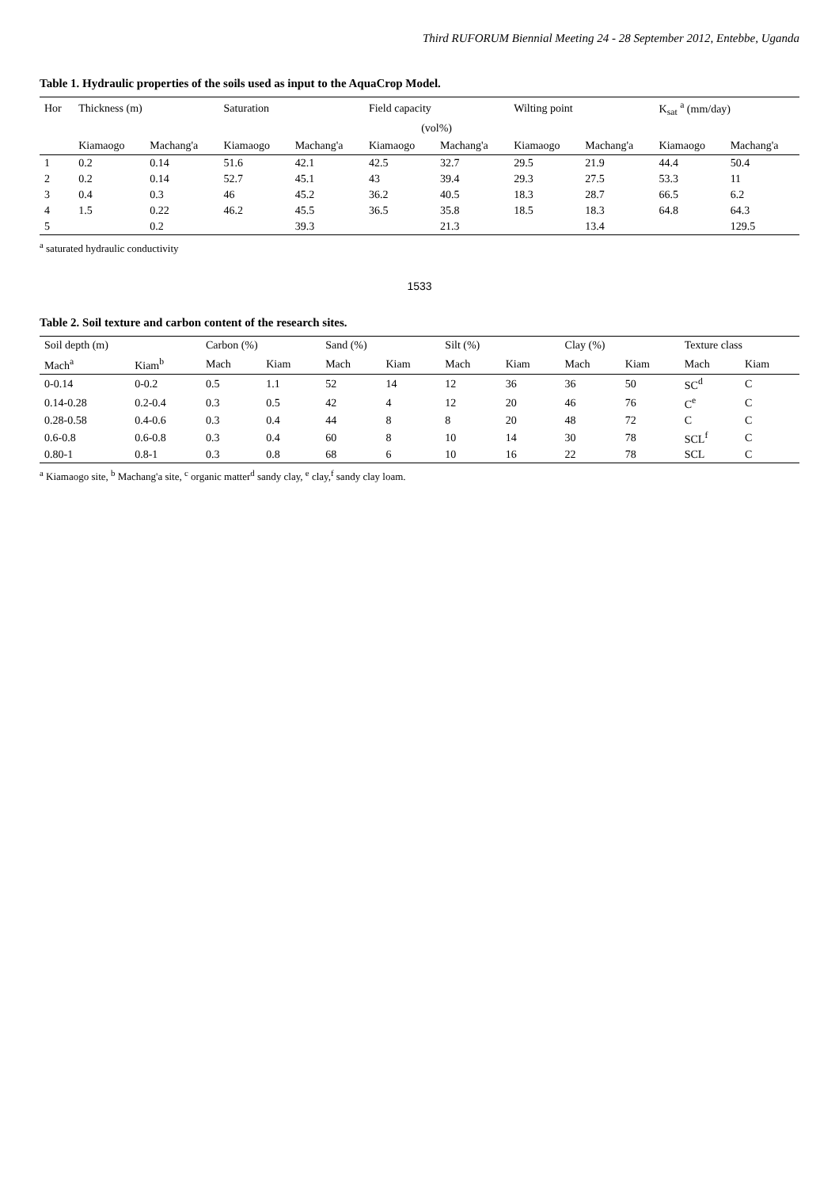Third RUFORUM Biennial Meeting 24 - 28 September 2012, Entebbe, Uganda
Table 1. Hydraulic properties of the soils used as input to the AquaCrop Model.
| Hor | Thickness (m) | | Saturation | | Field capacity | | Wilting point | | K<sub>sat</sub> <sup>a</sup> (mm/day) | |
| --- | --- | --- | --- | --- | --- | --- | --- | --- | --- | --- |
| | | | (vol%) | | | | | | | |
| | Kiamaogo | Machang'a | Kiamaogo | Machang'a | Kiamaogo | Machang'a | Kiamaogo | Machang'a | Kiamaogo | Machang'a |
| 1 | 0.2 | 0.14 | 51.6 | 42.1 | 42.5 | 32.7 | 29.5 | 21.9 | 44.4 | 50.4 |
| 2 | 0.2 | 0.14 | 52.7 | 45.1 | 43 | 39.4 | 29.3 | 27.5 | 53.3 | 11 |
| 3 | 0.4 | 0.3 | 46 | 45.2 | 36.2 | 40.5 | 18.3 | 28.7 | 66.5 | 6.2 |
| 4 | 1.5 | 0.22 | 46.2 | 45.5 | 36.5 | 35.8 | 18.5 | 18.3 | 64.8 | 64.3 |
| 5 | | 0.2 | | 39.3 | | 21.3 | | 13.4 | | 129.5 |
<sup>a</sup> saturated hydraulic conductivity
1533
Table 2. Soil texture and carbon content of the research sites.
| Soil depth (m) | | Carbon (%) | | Sand (%) | | Silt (%) | | Clay (%) | | Texture class | |
| --- | --- | --- | --- | --- | --- | --- | --- | --- | --- | --- | --- |
| Mach<sup>a</sup> | Kiam<sup>b</sup> | Mach | Kiam | Mach | Kiam | Mach | Kiam | Mach | Kiam | Mach | Kiam |
| 0-0.14 | 0-0.2 | 0.5 | 1.1 | 52 | 14 | 12 | 36 | 36 | 50 | SC<sup>d</sup> | C |
| 0.14-0.28 | 0.2-0.4 | 0.3 | 0.5 | 42 | 4 | 12 | 20 | 46 | 76 | C<sup>e</sup> | C |
| 0.28-0.58 | 0.4-0.6 | 0.3 | 0.4 | 44 | 8 | 8 | 20 | 48 | 72 | C | C |
| 0.6-0.8 | 0.6-0.8 | 0.3 | 0.4 | 60 | 8 | 10 | 14 | 30 | 78 | SCL<sup>f</sup> | C |
| 0.80-1 | 0.8-1 | 0.3 | 0.8 | 68 | 6 | 10 | 16 | 22 | 78 | SCL | C |
<sup>a</sup> Kiamaogo site, <sup>b</sup> Machang'a site, <sup>c</sup> organic matter<sup>d</sup> sandy clay, <sup>e</sup> clay,<sup>f</sup> sandy clay loam.